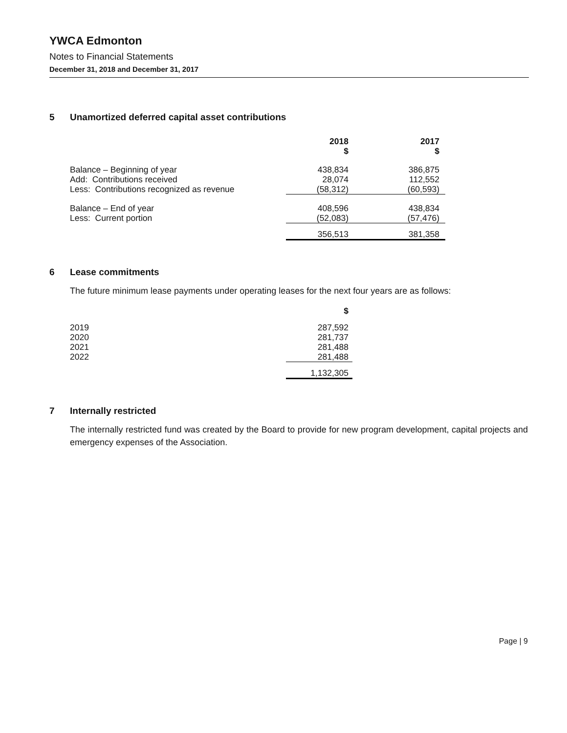YWCA Edmonton
Notes to Financial Statements
December 31, 2018 and December 31, 2017
5 Unamortized deferred capital asset contributions
| | 2018 $ | 2017 $ |
| --- | --- | --- |
| Balance – Beginning of year | 438,834 | 386,875 |
| Add: Contributions received | 28,074 | 112,552 |
| Less: Contributions recognized as revenue | (58,312) | (60,593) |
| Balance – End of year | 408,596 | 438,834 |
| Less: Current portion | (52,083) | (57,476) |
| | 356,513 | 381,358 |
6 Lease commitments
The future minimum lease payments under operating leases for the next four years are as follows:
| | $ |
| --- | --- |
| 2019 | 287,592 |
| 2020 | 281,737 |
| 2021 | 281,488 |
| 2022 | 281,488 |
| | 1,132,305 |
7 Internally restricted
The internally restricted fund was created by the Board to provide for new program development, capital projects and emergency expenses of the Association.
Page | 9